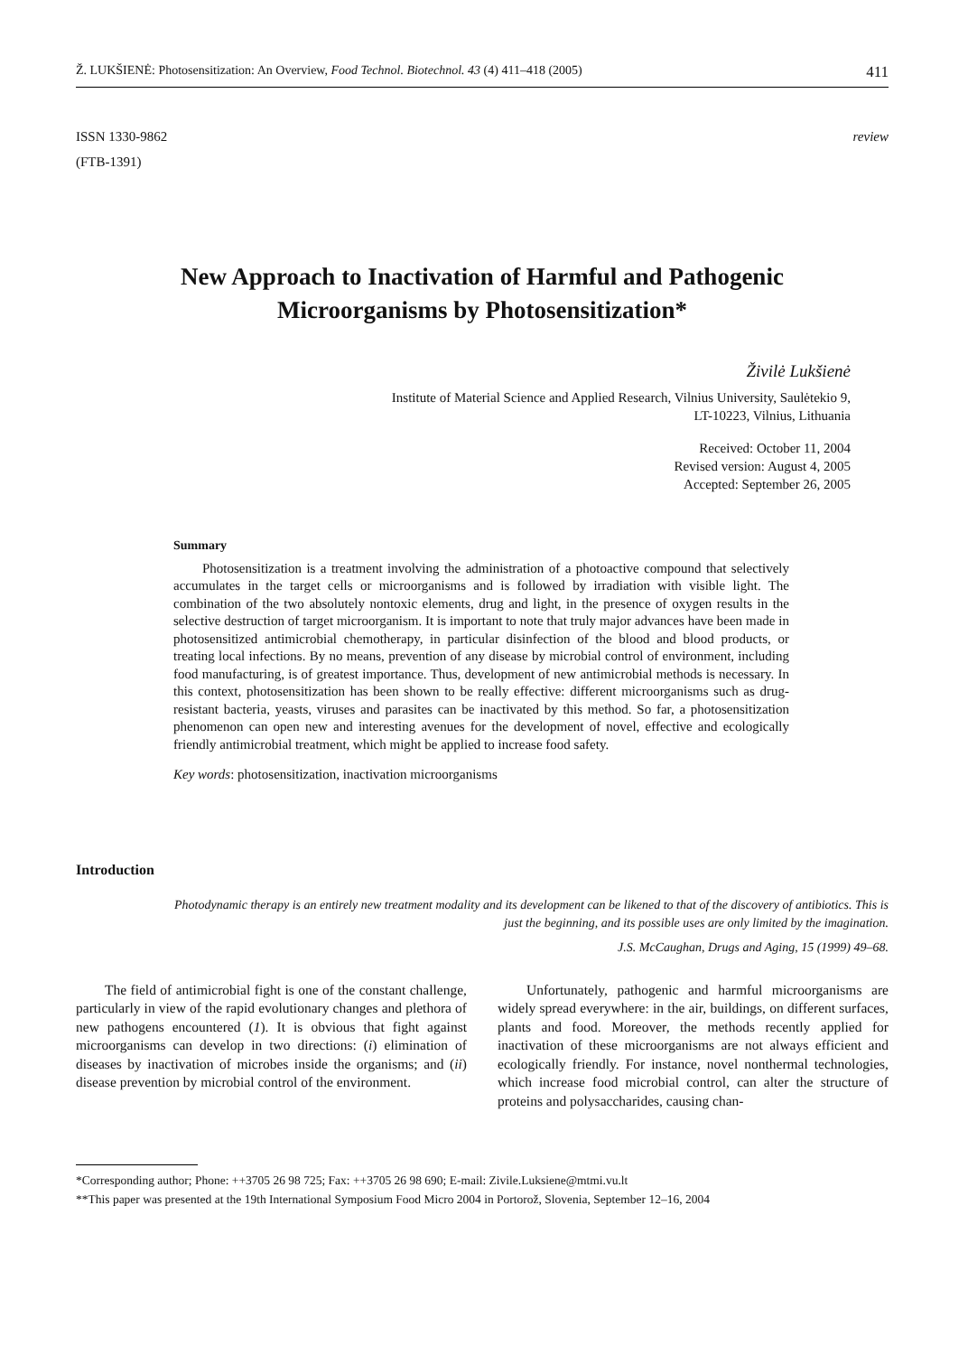Ž. LUKŠIENĖ: Photosensitization: An Overview, Food Technol. Biotechnol. 43 (4) 411–418 (2005) 411
ISSN 1330-9862
(FTB-1391)
review
New Approach to Inactivation of Harmful and Pathogenic
Microorganisms by Photosensitization*
Živilė Lukšienė
Institute of Material Science and Applied Research, Vilnius University, Saulėtekio 9,
LT-10223, Vilnius, Lithuania
Received: October 11, 2004
Revised version: August 4, 2005
Accepted: September 26, 2005
Summary
Photosensitization is a treatment involving the administration of a photoactive compound that selectively accumulates in the target cells or microorganisms and is followed by irradiation with visible light. The combination of the two absolutely nontoxic elements, drug and light, in the presence of oxygen results in the selective destruction of target microorganism. It is important to note that truly major advances have been made in photosensitized antimicrobial chemotherapy, in particular disinfection of the blood and blood products, or treating local infections. By no means, prevention of any disease by microbial control of environment, including food manufacturing, is of greatest importance. Thus, development of new antimicrobial methods is necessary. In this context, photosensitization has been shown to be really effective: different microorganisms such as drug-resistant bacteria, yeasts, viruses and parasites can be inactivated by this method. So far, a photosensitization phenomenon can open new and interesting avenues for the development of novel, effective and ecologically friendly antimicrobial treatment, which might be applied to increase food safety.
Key words: photosensitization, inactivation microorganisms
Introduction
Photodynamic therapy is an entirely new treatment modality and its development can be likened to that of the discovery of antibiotics. This is just the beginning, and its possible uses are only limited by the imagination.
J.S. McCaughan, Drugs and Aging, 15 (1999) 49–68.
The field of antimicrobial fight is one of the constant challenge, particularly in view of the rapid evolutionary changes and plethora of new pathogens encountered (1). It is obvious that fight against microorganisms can develop in two directions: (i) elimination of diseases by inactivation of microbes inside the organisms; and (ii) disease prevention by microbial control of the environment.
Unfortunately, pathogenic and harmful microorganisms are widely spread everywhere: in the air, buildings, on different surfaces, plants and food. Moreover, the methods recently applied for inactivation of these microorganisms are not always efficient and ecologically friendly. For instance, novel nonthermal technologies, which increase food microbial control, can alter the structure of proteins and polysaccharides, causing chan-
*Corresponding author; Phone: ++3705 26 98 725; Fax: ++3705 26 98 690; E-mail: Zivile.Luksiene@mtmi.vu.lt
**This paper was presented at the 19th International Symposium Food Micro 2004 in Portorož, Slovenia, September 12–16, 2004